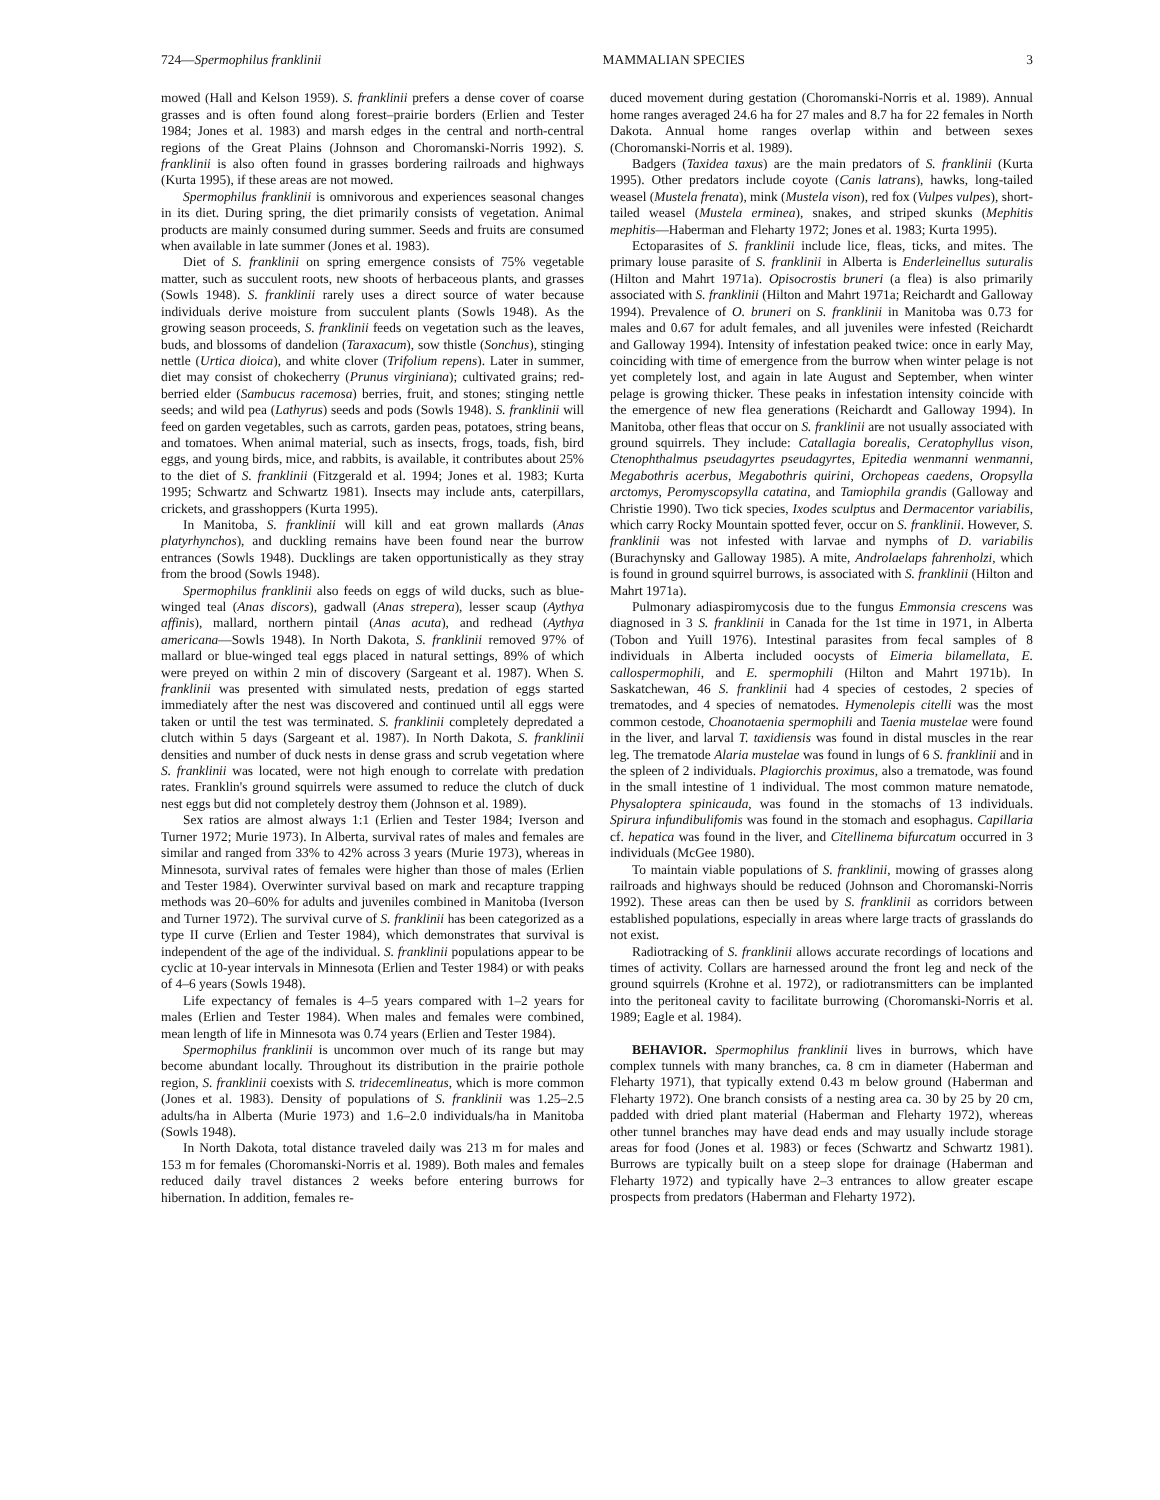724—Spermophilus franklinii MAMMALIAN SPECIES 3
mowed (Hall and Kelson 1959). S. franklinii prefers a dense cover of coarse grasses and is often found along forest–prairie borders (Erlien and Tester 1984; Jones et al. 1983) and marsh edges in the central and north-central regions of the Great Plains (Johnson and Choromanski-Norris 1992). S. franklinii is also often found in grasses bordering railroads and highways (Kurta 1995), if these areas are not mowed.
Spermophilus franklinii is omnivorous and experiences seasonal changes in its diet. During spring, the diet primarily consists of vegetation. Animal products are mainly consumed during summer. Seeds and fruits are consumed when available in late summer (Jones et al. 1983).
Diet of S. franklinii on spring emergence consists of 75% vegetable matter, such as succulent roots, new shoots of herbaceous plants, and grasses (Sowls 1948). S. franklinii rarely uses a direct source of water because individuals derive moisture from succulent plants (Sowls 1948). As the growing season proceeds, S. franklinii feeds on vegetation such as the leaves, buds, and blossoms of dandelion (Taraxacum), sow thistle (Sonchus), stinging nettle (Urtica dioica), and white clover (Trifolium repens). Later in summer, diet may consist of chokecherry (Prunus virginiana); cultivated grains; red-berried elder (Sambucus racemosa) berries, fruit, and stones; stinging nettle seeds; and wild pea (Lathyrus) seeds and pods (Sowls 1948). S. franklinii will feed on garden vegetables, such as carrots, garden peas, potatoes, string beans, and tomatoes. When animal material, such as insects, frogs, toads, fish, bird eggs, and young birds, mice, and rabbits, is available, it contributes about 25% to the diet of S. franklinii (Fitzgerald et al. 1994; Jones et al. 1983; Kurta 1995; Schwartz and Schwartz 1981). Insects may include ants, caterpillars, crickets, and grasshoppers (Kurta 1995).
In Manitoba, S. franklinii will kill and eat grown mallards (Anas platyrhynchos), and duckling remains have been found near the burrow entrances (Sowls 1948). Ducklings are taken opportunistically as they stray from the brood (Sowls 1948).
Spermophilus franklinii also feeds on eggs of wild ducks, such as blue-winged teal (Anas discors), gadwall (Anas strepera), lesser scaup (Aythya affinis), mallard, northern pintail (Anas acuta), and redhead (Aythya americana—Sowls 1948). In North Dakota, S. franklinii removed 97% of mallard or blue-winged teal eggs placed in natural settings, 89% of which were preyed on within 2 min of discovery (Sargeant et al. 1987). When S. franklinii was presented with simulated nests, predation of eggs started immediately after the nest was discovered and continued until all eggs were taken or until the test was terminated. S. franklinii completely depredated a clutch within 5 days (Sargeant et al. 1987). In North Dakota, S. franklinii densities and number of duck nests in dense grass and scrub vegetation where S. franklinii was located, were not high enough to correlate with predation rates. Franklin's ground squirrels were assumed to reduce the clutch of duck nest eggs but did not completely destroy them (Johnson et al. 1989).
Sex ratios are almost always 1:1 (Erlien and Tester 1984; Iverson and Turner 1972; Murie 1973). In Alberta, survival rates of males and females are similar and ranged from 33% to 42% across 3 years (Murie 1973), whereas in Minnesota, survival rates of females were higher than those of males (Erlien and Tester 1984). Overwinter survival based on mark and recapture trapping methods was 20–60% for adults and juveniles combined in Manitoba (Iverson and Turner 1972). The survival curve of S. franklinii has been categorized as a type II curve (Erlien and Tester 1984), which demonstrates that survival is independent of the age of the individual. S. franklinii populations appear to be cyclic at 10-year intervals in Minnesota (Erlien and Tester 1984) or with peaks of 4–6 years (Sowls 1948).
Life expectancy of females is 4–5 years compared with 1–2 years for males (Erlien and Tester 1984). When males and females were combined, mean length of life in Minnesota was 0.74 years (Erlien and Tester 1984).
Spermophilus franklinii is uncommon over much of its range but may become abundant locally. Throughout its distribution in the prairie pothole region, S. franklinii coexists with S. tridecemlineatus, which is more common (Jones et al. 1983). Density of populations of S. franklinii was 1.25–2.5 adults/ha in Alberta (Murie 1973) and 1.6–2.0 individuals/ha in Manitoba (Sowls 1948).
In North Dakota, total distance traveled daily was 213 m for males and 153 m for females (Choromanski-Norris et al. 1989). Both males and females reduced daily travel distances 2 weeks before entering burrows for hibernation. In addition, females re-
duced movement during gestation (Choromanski-Norris et al. 1989). Annual home ranges averaged 24.6 ha for 27 males and 8.7 ha for 22 females in North Dakota. Annual home ranges overlap within and between sexes (Choromanski-Norris et al. 1989).
Badgers (Taxidea taxus) are the main predators of S. franklinii (Kurta 1995). Other predators include coyote (Canis latrans), hawks, long-tailed weasel (Mustela frenata), mink (Mustela vison), red fox (Vulpes vulpes), short-tailed weasel (Mustela erminea), snakes, and striped skunks (Mephitis mephitis—Haberman and Fleharty 1972; Jones et al. 1983; Kurta 1995).
Ectoparasites of S. franklinii include lice, fleas, ticks, and mites. The primary louse parasite of S. franklinii in Alberta is Enderleinellus suturalis (Hilton and Mahrt 1971a). Opisocrostis bruneri (a flea) is also primarily associated with S. franklinii (Hilton and Mahrt 1971a; Reichardt and Galloway 1994). Prevalence of O. bruneri on S. franklinii in Manitoba was 0.73 for males and 0.67 for adult females, and all juveniles were infested (Reichardt and Galloway 1994). Intensity of infestation peaked twice: once in early May, coinciding with time of emergence from the burrow when winter pelage is not yet completely lost, and again in late August and September, when winter pelage is growing thicker. These peaks in infestation intensity coincide with the emergence of new flea generations (Reichardt and Galloway 1994). In Manitoba, other fleas that occur on S. franklinii are not usually associated with ground squirrels. They include: Catallagia borealis, Ceratophyllus vison, Ctenophthalmus pseudagyrtes pseudagyrtes, Epitedia wenmanni wenmanni, Megabothris acerbus, Megabothris quirini, Orchopeas caedens, Oropsylla arctomys, Peromyscopsylla catatina, and Tamiophila grandis (Galloway and Christie 1990). Two tick species, Ixodes sculptus and Dermacentor variabilis, which carry Rocky Mountain spotted fever, occur on S. franklinii. However, S. franklinii was not infested with larvae and nymphs of D. variabilis (Burachynsky and Galloway 1985). A mite, Androlaelaps fahrenholzi, which is found in ground squirrel burrows, is associated with S. franklinii (Hilton and Mahrt 1971a).
Pulmonary adiaspiromycosis due to the fungus Emmonsia crescens was diagnosed in 3 S. franklinii in Canada for the 1st time in 1971, in Alberta (Tobon and Yuill 1976). Intestinal parasites from fecal samples of 8 individuals in Alberta included oocysts of Eimeria bilamellata, E. callospermophili, and E. spermophili (Hilton and Mahrt 1971b). In Saskatchewan, 46 S. franklinii had 4 species of cestodes, 2 species of trematodes, and 4 species of nematodes. Hymenolepis citelli was the most common cestode, Choanotaenia spermophili and Taenia mustelae were found in the liver, and larval T. taxidiensis was found in distal muscles in the rear leg. The trematode Alaria mustelae was found in lungs of 6 S. franklinii and in the spleen of 2 individuals. Plagiorchis proximus, also a trematode, was found in the small intestine of 1 individual. The most common mature nematode, Physaloptera spinicauda, was found in the stomachs of 13 individuals. Spirura infundibulifomis was found in the stomach and esophagus. Capillaria cf. hepatica was found in the liver, and Citellinema bifurcatum occurred in 3 individuals (McGee 1980).
To maintain viable populations of S. franklinii, mowing of grasses along railroads and highways should be reduced (Johnson and Choromanski-Norris 1992). These areas can then be used by S. franklinii as corridors between established populations, especially in areas where large tracts of grasslands do not exist.
Radiotracking of S. franklinii allows accurate recordings of locations and times of activity. Collars are harnessed around the front leg and neck of the ground squirrels (Krohne et al. 1972), or radiotransmitters can be implanted into the peritoneal cavity to facilitate burrowing (Choromanski-Norris et al. 1989; Eagle et al. 1984).
BEHAVIOR. Spermophilus franklinii lives in burrows, which have complex tunnels with many branches, ca. 8 cm in diameter (Haberman and Fleharty 1971), that typically extend 0.43 m below ground (Haberman and Fleharty 1972). One branch consists of a nesting area ca. 30 by 25 by 20 cm, padded with dried plant material (Haberman and Fleharty 1972), whereas other tunnel branches may have dead ends and may usually include storage areas for food (Jones et al. 1983) or feces (Schwartz and Schwartz 1981). Burrows are typically built on a steep slope for drainage (Haberman and Fleharty 1972) and typically have 2–3 entrances to allow greater escape prospects from predators (Haberman and Fleharty 1972).